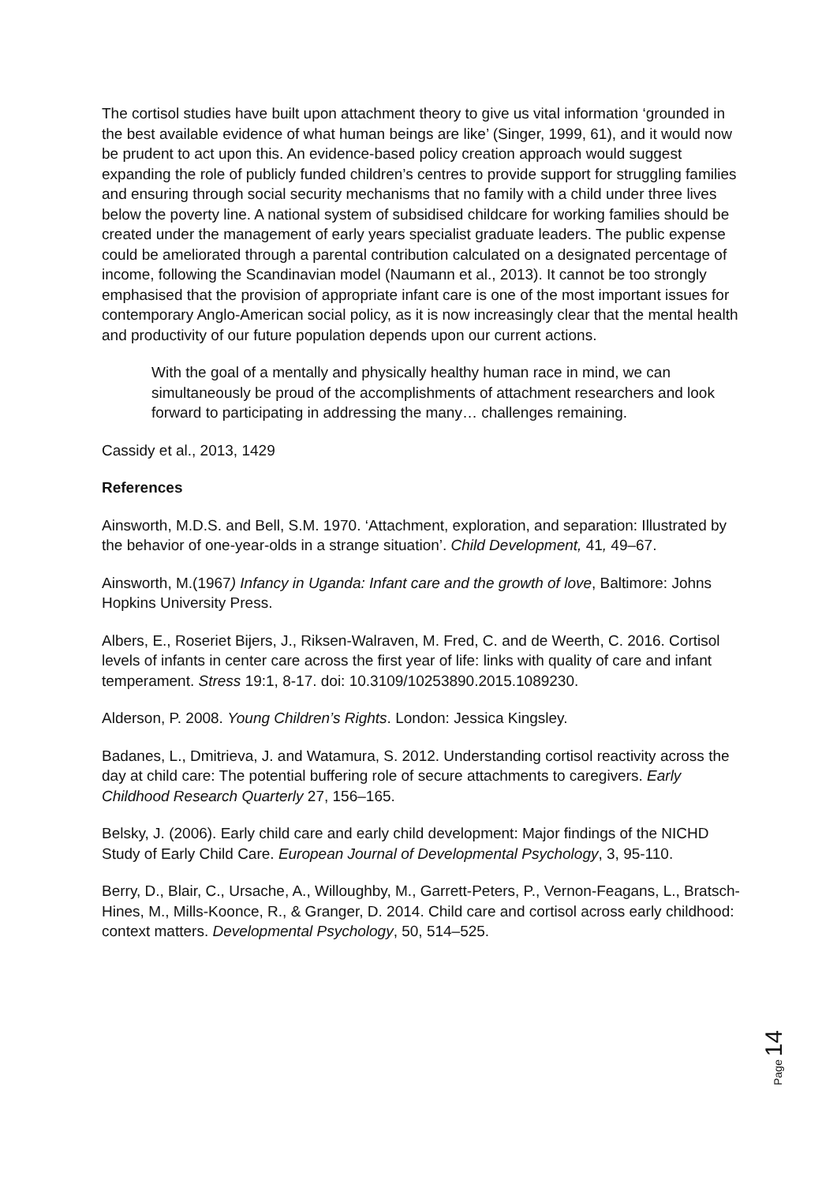The cortisol studies have built upon attachment theory to give us vital information ‘grounded in the best available evidence of what human beings are like’ (Singer, 1999, 61), and it would now be prudent to act upon this. An evidence-based policy creation approach would suggest expanding the role of publicly funded children’s centres to provide support for struggling families and ensuring through social security mechanisms that no family with a child under three lives below the poverty line. A national system of subsidised childcare for working families should be created under the management of early years specialist graduate leaders. The public expense could be ameliorated through a parental contribution calculated on a designated percentage of income, following the Scandinavian model (Naumann et al., 2013). It cannot be too strongly emphasised that the provision of appropriate infant care is one of the most important issues for contemporary Anglo-American social policy, as it is now increasingly clear that the mental health and productivity of our future population depends upon our current actions.
With the goal of a mentally and physically healthy human race in mind, we can simultaneously be proud of the accomplishments of attachment researchers and look forward to participating in addressing the many… challenges remaining.
Cassidy et al., 2013, 1429
References
Ainsworth, M.D.S. and Bell, S.M. 1970. ‘Attachment, exploration, and separation: Illustrated by the behavior of one-year-olds in a strange situation’. Child Development, 41, 49–67.
Ainsworth, M.(1967) Infancy in Uganda: Infant care and the growth of love, Baltimore: Johns Hopkins University Press.
Albers, E., Roseriet Bijers, J., Riksen-Walraven, M. Fred, C. and de Weerth, C. 2016. Cortisol levels of infants in center care across the first year of life: links with quality of care and infant temperament. Stress 19:1, 8-17. doi: 10.3109/10253890.2015.1089230.
Alderson, P. 2008. Young Children’s Rights. London: Jessica Kingsley.
Badanes, L., Dmitrieva, J. and Watamura, S. 2012. Understanding cortisol reactivity across the day at child care: The potential buffering role of secure attachments to caregivers. Early Childhood Research Quarterly 27, 156–165.
Belsky, J. (2006). Early child care and early child development: Major findings of the NICHD Study of Early Child Care. European Journal of Developmental Psychology, 3, 95-110.
Berry, D., Blair, C., Ursache, A., Willoughby, M., Garrett-Peters, P., Vernon-Feagans, L., Bratsch-Hines, M., Mills-Koonce, R., & Granger, D. 2014. Child care and cortisol across early childhood: context matters. Developmental Psychology, 50, 514–525.
Page 14